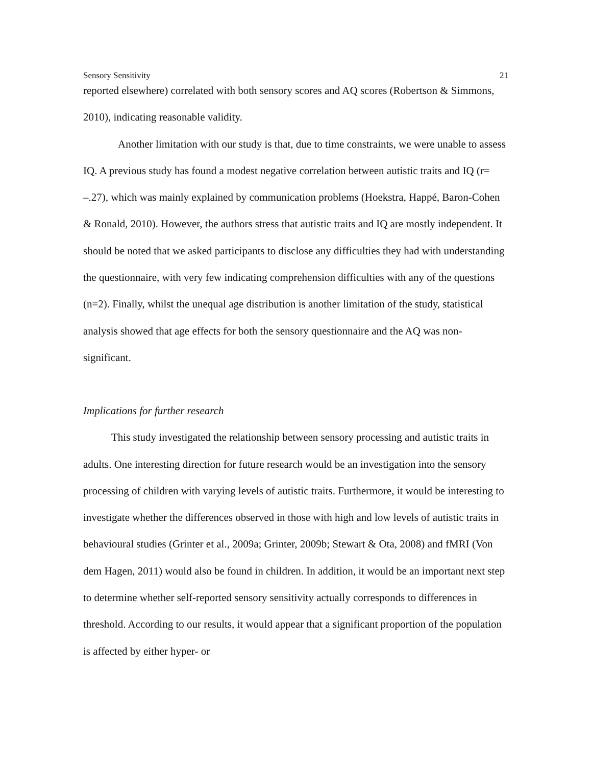Sensory Sensitivity 21
reported elsewhere) correlated with both sensory scores and AQ scores (Robertson & Simmons, 2010), indicating reasonable validity.
Another limitation with our study is that, due to time constraints, we were unable to assess IQ. A previous study has found a modest negative correlation between autistic traits and IQ (r= –.27), which was mainly explained by communication problems (Hoekstra, Happé, Baron-Cohen & Ronald, 2010). However, the authors stress that autistic traits and IQ are mostly independent. It should be noted that we asked participants to disclose any difficulties they had with understanding the questionnaire, with very few indicating comprehension difficulties with any of the questions (n=2). Finally, whilst the unequal age distribution is another limitation of the study, statistical analysis showed that age effects for both the sensory questionnaire and the AQ was non-significant.
Implications for further research
This study investigated the relationship between sensory processing and autistic traits in adults. One interesting direction for future research would be an investigation into the sensory processing of children with varying levels of autistic traits. Furthermore, it would be interesting to investigate whether the differences observed in those with high and low levels of autistic traits in behavioural studies (Grinter et al., 2009a; Grinter, 2009b; Stewart & Ota, 2008) and fMRI (Von dem Hagen, 2011) would also be found in children. In addition, it would be an important next step to determine whether self-reported sensory sensitivity actually corresponds to differences in threshold. According to our results, it would appear that a significant proportion of the population is affected by either hyper- or